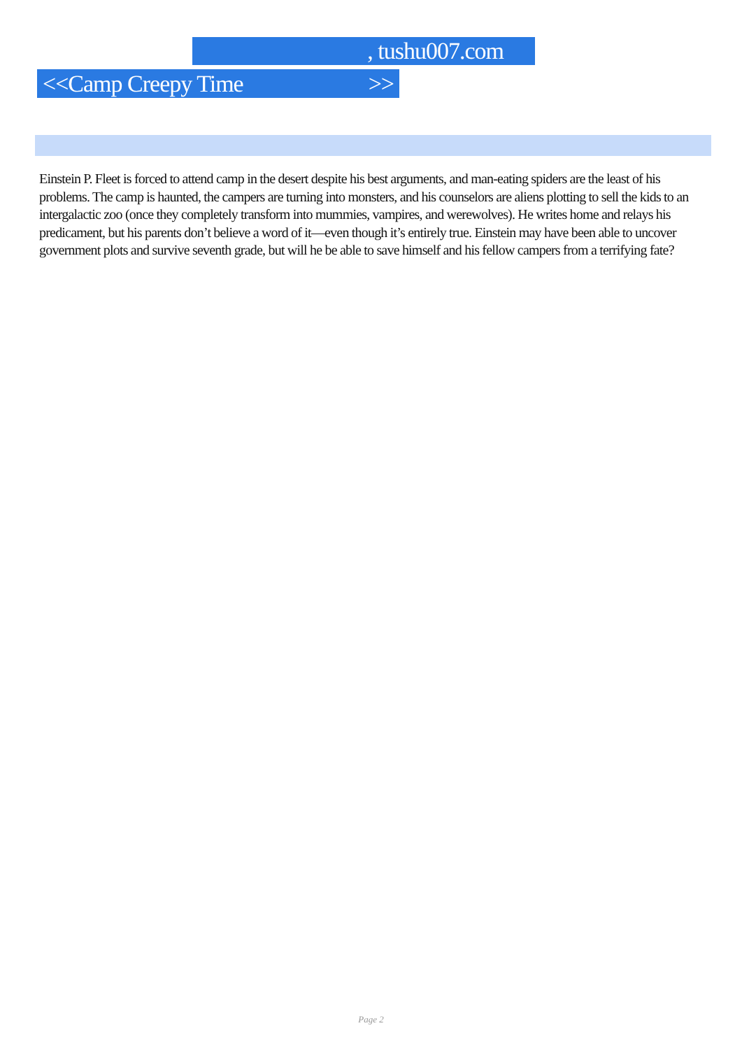, tushu007.com
<<Camp Creepy Time >>
Einstein P. Fleet is forced to attend camp in the desert despite his best arguments, and man-eating spiders are the least of his problems. The camp is haunted, the campers are turning into monsters, and his counselors are aliens plotting to sell the kids to an intergalactic zoo (once they completely transform into mummies, vampires, and werewolves). He writes home and relays his predicament, but his parents don’t believe a word of it—even though it’s entirely true. Einstein may have been able to uncover government plots and survive seventh grade, but will he be able to save himself and his fellow campers from a terrifying fate?
Page 2